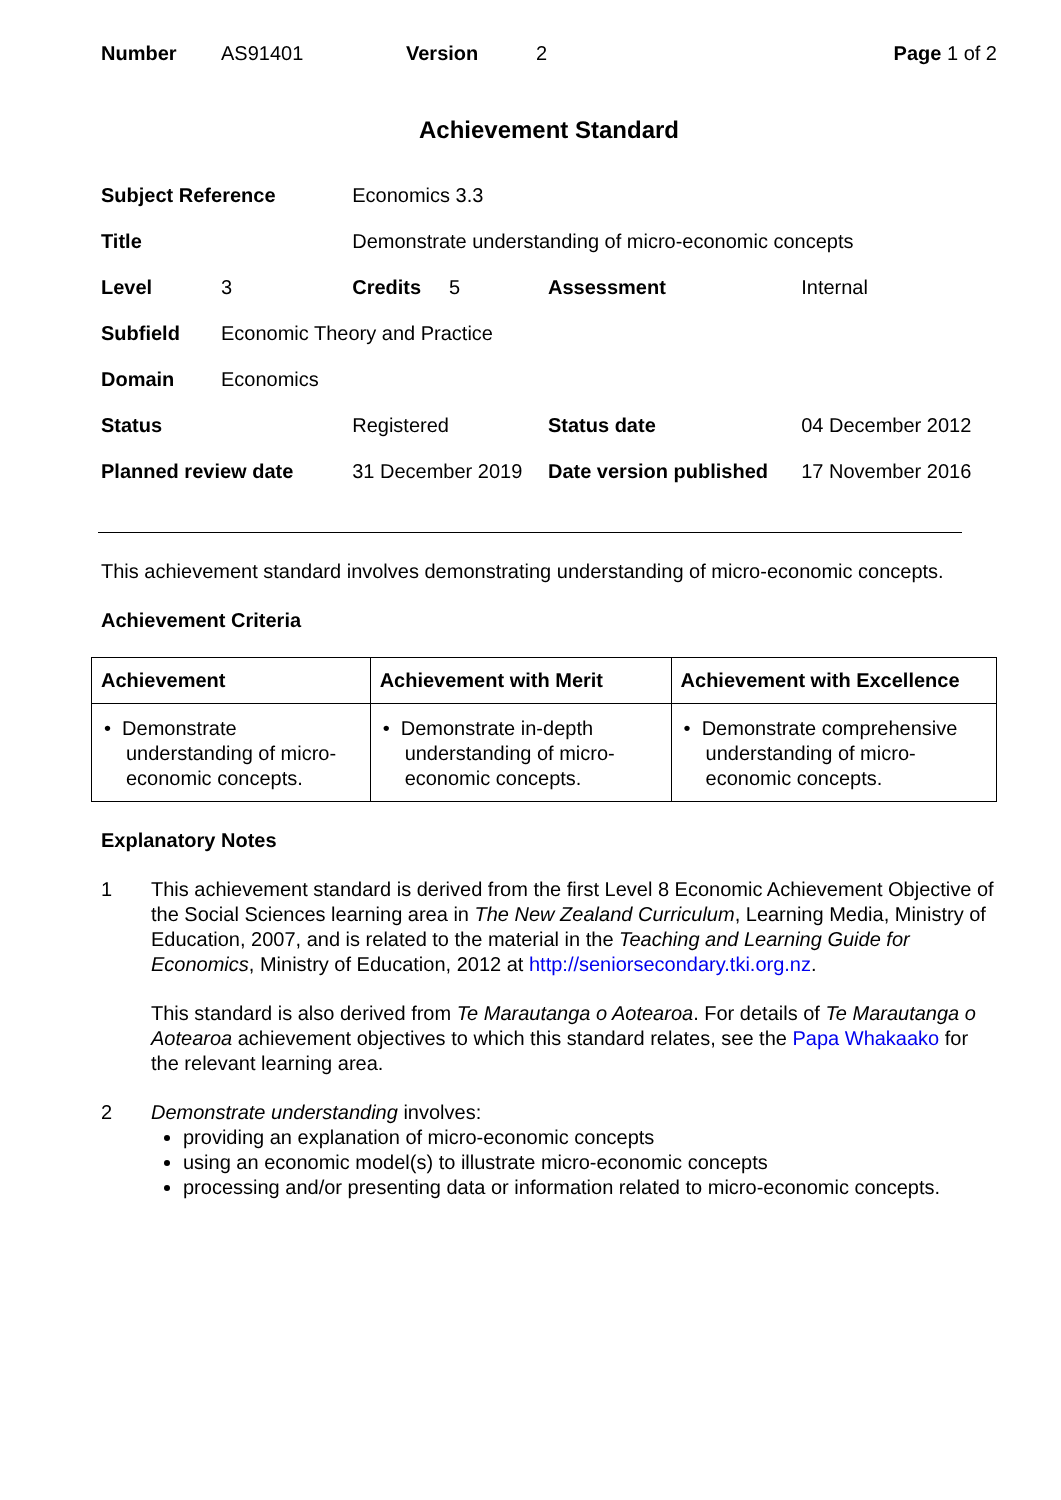| Number | AS91401 | Version | 2 | Page 1 of 2 |
Achievement Standard
| Subject Reference | | Economics 3.3 | | | |
| Title | | Demonstrate understanding of micro-economic concepts | | | |
| Level | 3 | Credits 5 | | Assessment | Internal |
| Subfield | Economic Theory and Practice | | | | |
| Domain | Economics | | | | |
| Status | | Registered | Status date | | 04 December 2012 |
| Planned review date | | 31 December 2019 | Date version published | | 17 November 2016 |
This achievement standard involves demonstrating understanding of micro-economic concepts.
Achievement Criteria
| Achievement | Achievement with Merit | Achievement with Excellence |
| --- | --- | --- |
| • Demonstrate understanding of micro-economic concepts. | • Demonstrate in-depth understanding of micro-economic concepts. | • Demonstrate comprehensive understanding of micro-economic concepts. |
Explanatory Notes
1
This achievement standard is derived from the first Level 8 Economic Achievement Objective of the Social Sciences learning area in The New Zealand Curriculum, Learning Media, Ministry of Education, 2007, and is related to the material in the Teaching and Learning Guide for Economics, Ministry of Education, 2012 at http://seniorsecondary.tki.org.nz.
This standard is also derived from Te Marautanga o Aotearoa. For details of Te Marautanga o Aotearoa achievement objectives to which this standard relates, see the Papa Whakaako for the relevant learning area.
2 Demonstrate understanding involves:
providing an explanation of micro-economic concepts
using an economic model(s) to illustrate micro-economic concepts
processing and/or presenting data or information related to micro-economic concepts.